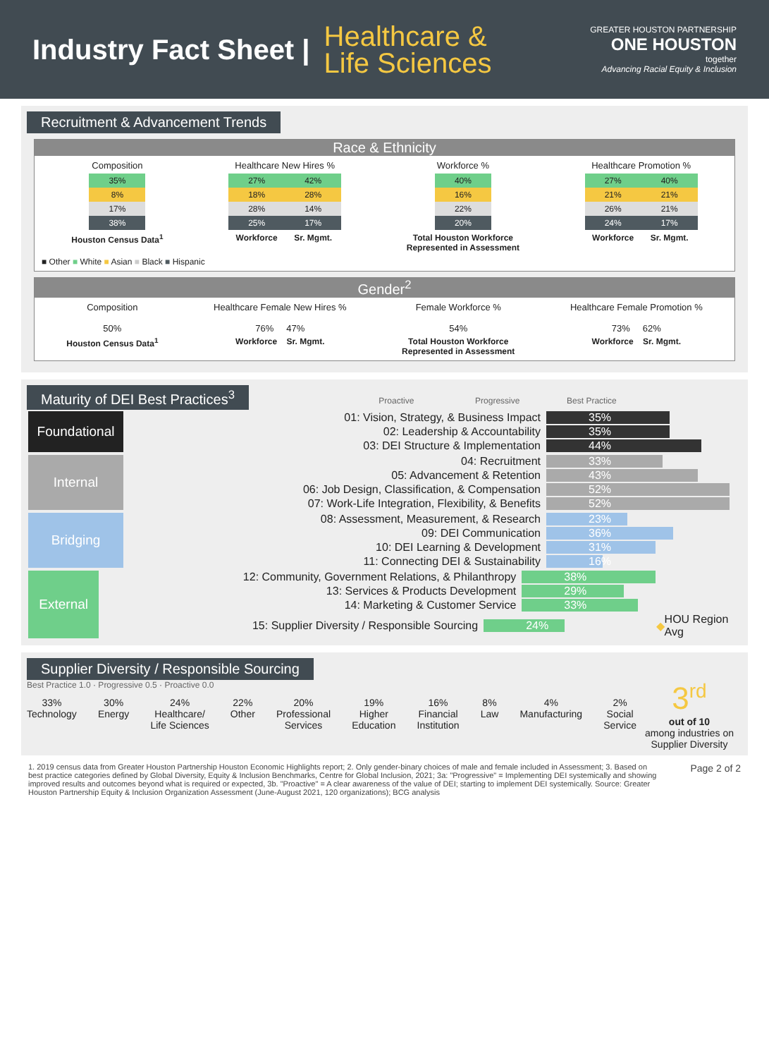Industry Fact Sheet |
Healthcare &
Life Sciences
GREATER HOUSTON PARTNERSHIP
ONE HOUSTON
together
Advancing Racial Equity & Inclusion
Recruitment & Advancement Trends
Race & Ethnicity
Composition
35%
8%
17%
38%
Houston Census Data<sup>1</sup>
Healthcare New Hires %
27%
18%
28%
25%
Workforce
42%
28%
14%
17%
Sr. Mgmt.
Workforce %
40%
16%
22%
20%
Total Houston Workforce
Represented in Assessment
Healthcare Promotion %
27%
21%
26%
24%
Workforce
40%
21%
21%
17%
Sr. Mgmt.
■ Other ■ White ■ Asian ■ Black ■ Hispanic
Gender<sup>2</sup>
Composition
50%
Houston Census Data<sup>1</sup>
Healthcare Female New Hires %
76% 47%
Workforce Sr. Mgmt.
Female Workforce %
54%
Total Houston Workforce
Represented in Assessment
Healthcare Female Promotion %
73% 62%
Workforce Sr. Mgmt.
Maturity of DEI Best Practices<sup>3</sup>
Proactive Progressive Best Practice
Foundational
01: Vision, Strategy, & Business Impact 35%
02: Leadership & Accountability 35%
03: DEI Structure & Implementation 44%
Internal
04: Recruitment 33%
05: Advancement & Retention 43%
06: Job Design, Classification, & Compensation 52%
07: Work-Life Integration, Flexibility, & Benefits 52%
Bridging
08: Assessment, Measurement, & Research 23%
09: DEI Communication 36%
10: DEI Learning & Development 31%
11: Connecting DEI & Sustainability 16%
External
12: Community, Government Relations, & Philanthropy 38%
13: Services & Products Development 29%
14: Marketing & Customer Service 33%
15: Supplier Diversity / Responsible Sourcing 24% ◆ HOU Region Avg
Supplier Diversity / Responsible Sourcing
Best Practice 1.0 · Progressive 0.5 · Proactive 0.0
33%
Technology
30%
Energy
24%
Healthcare/
Life Sciences
22%
Other
20%
Professional
Services
19%
Higher
Education
16%
Financial
Institution
8%
Law
4%
Manufacturing
2%
Social
Service
3<sup>rd</sup>
out of 10
among industries on Supplier Diversity
1. 2019 census data from Greater Houston Partnership Houston Economic Highlights report; 2. Only gender-binary choices of male and female included in Assessment; 3. Based on best practice categories defined by Global Diversity, Equity & Inclusion Benchmarks, Centre for Global Inclusion, 2021; 3a: "Progressive" = Implementing DEI systemically and showing improved results and outcomes beyond what is required or expected, 3b. "Proactive" = A clear awareness of the value of DEI; starting to implement DEI systemically. Source: Greater Houston Partnership Equity & Inclusion Organization Assessment (June-August 2021, 120 organizations); BCG analysis
Page 2 of 2